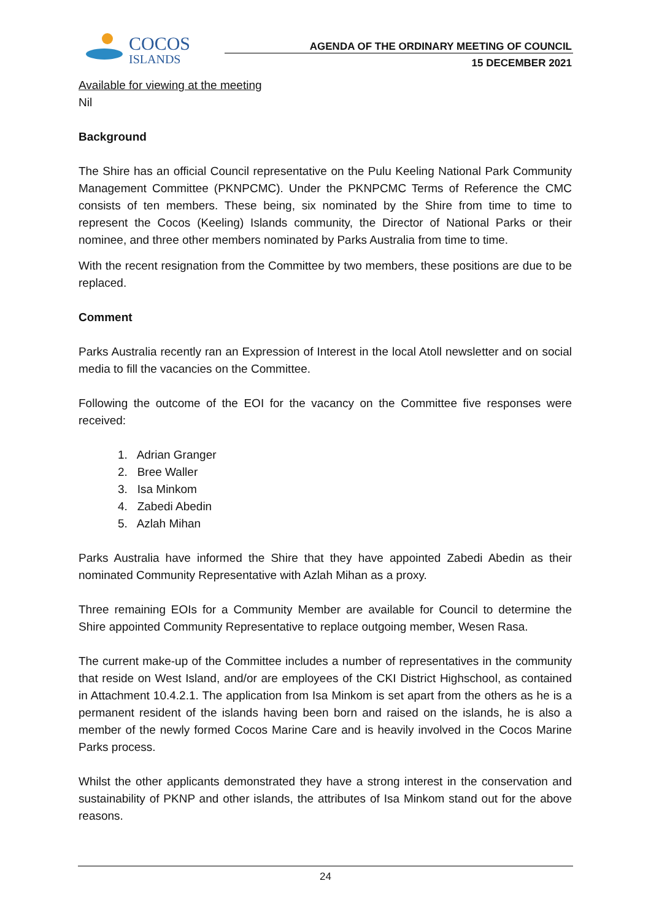COCOS
ISLANDS
AGENDA OF THE ORDINARY MEETING OF COUNCIL
15 DECEMBER 2021
Available for viewing at the meeting
Nil
Background
The Shire has an official Council representative on the Pulu Keeling National Park Community Management Committee (PKNPCMC). Under the PKNPCMC Terms of Reference the CMC consists of ten members. These being, six nominated by the Shire from time to time to represent the Cocos (Keeling) Islands community, the Director of National Parks or their nominee, and three other members nominated by Parks Australia from time to time.
With the recent resignation from the Committee by two members, these positions are due to be replaced.
Comment
Parks Australia recently ran an Expression of Interest in the local Atoll newsletter and on social media to fill the vacancies on the Committee.
Following the outcome of the EOI for the vacancy on the Committee five responses were received:
1. Adrian Granger
2. Bree Waller
3. Isa Minkom
4. Zabedi Abedin
5. Azlah Mihan
Parks Australia have informed the Shire that they have appointed Zabedi Abedin as their nominated Community Representative with Azlah Mihan as a proxy.
Three remaining EOIs for a Community Member are available for Council to determine the Shire appointed Community Representative to replace outgoing member, Wesen Rasa.
The current make-up of the Committee includes a number of representatives in the community that reside on West Island, and/or are employees of the CKI District Highschool, as contained in Attachment 10.4.2.1. The application from Isa Minkom is set apart from the others as he is a permanent resident of the islands having been born and raised on the islands, he is also a member of the newly formed Cocos Marine Care and is heavily involved in the Cocos Marine Parks process.
Whilst the other applicants demonstrated they have a strong interest in the conservation and sustainability of PKNP and other islands, the attributes of Isa Minkom stand out for the above reasons.
24